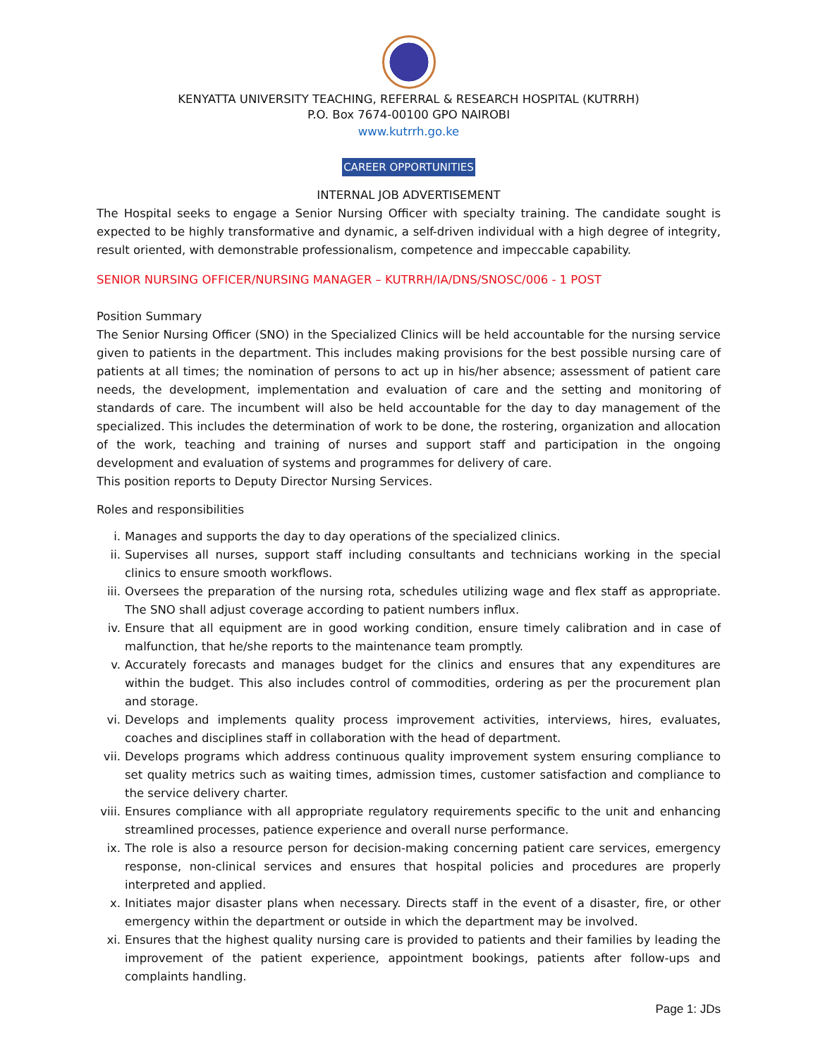KENYATTA UNIVERSITY TEACHING, REFERRAL & RESEARCH HOSPITAL (KUTRRH)
P.O. Box 7674-00100 GPO NAIROBI
www.kutrrh.go.ke
CAREER OPPORTUNITIES
INTERNAL JOB ADVERTISEMENT
The Hospital seeks to engage a Senior Nursing Officer with specialty training. The candidate sought is expected to be highly transformative and dynamic, a self-driven individual with a high degree of integrity, result oriented, with demonstrable professionalism, competence and impeccable capability.
SENIOR NURSING OFFICER/NURSING MANAGER – KUTRRH/IA/DNS/SNOSC/006 - 1 POST
Position Summary
The Senior Nursing Officer (SNO) in the Specialized Clinics will be held accountable for the nursing service given to patients in the department. This includes making provisions for the best possible nursing care of patients at all times; the nomination of persons to act up in his/her absence; assessment of patient care needs, the development, implementation and evaluation of care and the setting and monitoring of standards of care. The incumbent will also be held accountable for the day to day management of the specialized. This includes the determination of work to be done, the rostering, organization and allocation of the work, teaching and training of nurses and support staff and participation in the ongoing development and evaluation of systems and programmes for delivery of care.
This position reports to Deputy Director Nursing Services.
Roles and responsibilities
i. Manages and supports the day to day operations of the specialized clinics.
ii. Supervises all nurses, support staff including consultants and technicians working in the special clinics to ensure smooth workflows.
iii.
Oversees the preparation of the nursing rota, schedules utilizing wage and flex staff as appropriate. The SNO shall adjust coverage according to patient numbers influx.
iv. Ensure that all equipment are in good working condition, ensure timely calibration and in case of malfunction, that he/she reports to the maintenance team promptly.
v. Accurately forecasts and manages budget for the clinics and ensures that any expenditures are within the budget. This also includes control of commodities, ordering as per the procurement plan and storage.
vi. Develops and implements quality process improvement activities, interviews, hires, evaluates, coaches and disciplines staff in collaboration with the head of department.
vii.
Develops programs which address continuous quality improvement system ensuring compliance to set quality metrics such as waiting times, admission times, customer satisfaction and compliance to the service delivery charter.
viii.
Ensures compliance with all appropriate regulatory requirements specific to the unit and enhancing streamlined processes, patience experience and overall nurse performance.
ix. The role is also a resource person for decision-making concerning patient care services, emergency response, non-clinical services and ensures that hospital policies and procedures are properly interpreted and applied.
x. Initiates major disaster plans when necessary. Directs staff in the event of a disaster, fire, or other emergency within the department or outside in which the department may be involved.
xi. Ensures that the highest quality nursing care is provided to patients and their families by leading the improvement of the patient experience, appointment bookings, patients after follow-ups and complaints handling.
Page 1: JDs